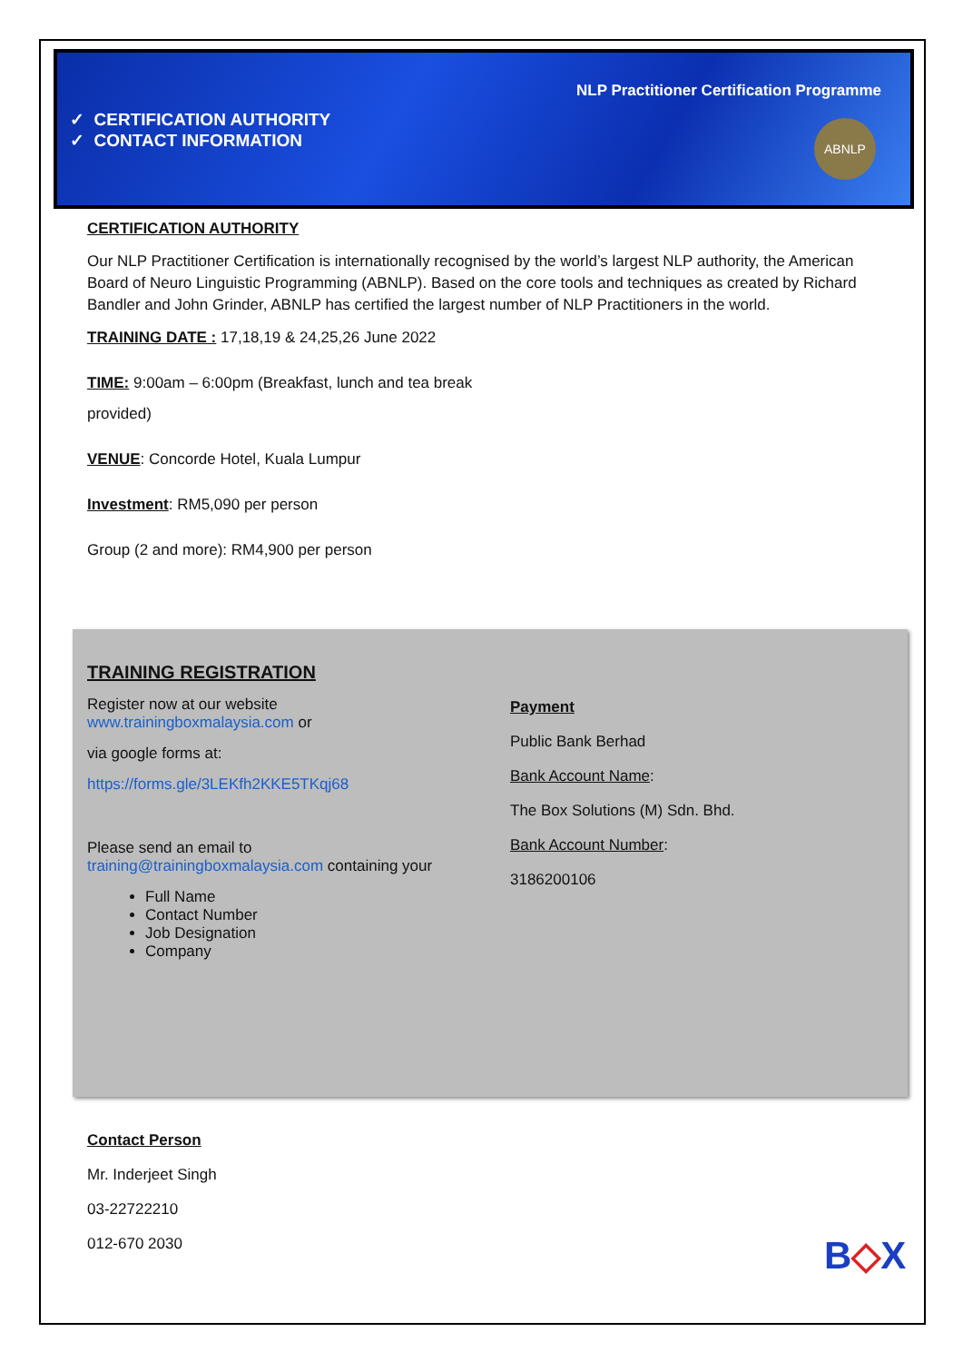NLP Practitioner Certification Programme
✓ CERTIFICATION AUTHORITY
✓ CONTACT INFORMATION
ABNLP
CERTIFICATION AUTHORITY
Our NLP Practitioner Certification is internationally recognised by the world’s largest NLP authority, the American Board of Neuro Linguistic Programming (ABNLP). Based on the core tools and techniques as created by Richard Bandler and John Grinder, ABNLP has certified the largest number of NLP Practitioners in the world.
TRAINING DATE : 17,18,19 & 24,25,26 June 2022
TIME: 9:00am – 6:00pm (Breakfast, lunch and tea break
provided)
VENUE: Concorde Hotel, Kuala Lumpur
Investment: RM5,090 per person
Group (2 and more): RM4,900 per person
TRAINING REGISTRATION
Register now at our website
www.trainingboxmalaysia.com or
via google forms at:
https://forms.gle/3LEKfh2KKE5TKqj68
Please send an email to
training@trainingboxmalaysia.com containing your
Full Name
Contact Number
Job Designation
Company
Payment
Public Bank Berhad
Bank Account Name:
The Box Solutions (M) Sdn. Bhd.
Bank Account Number:
3186200106
Contact Person
Mr. Inderjeet Singh
03-22722210
012-670 2030
B◇X